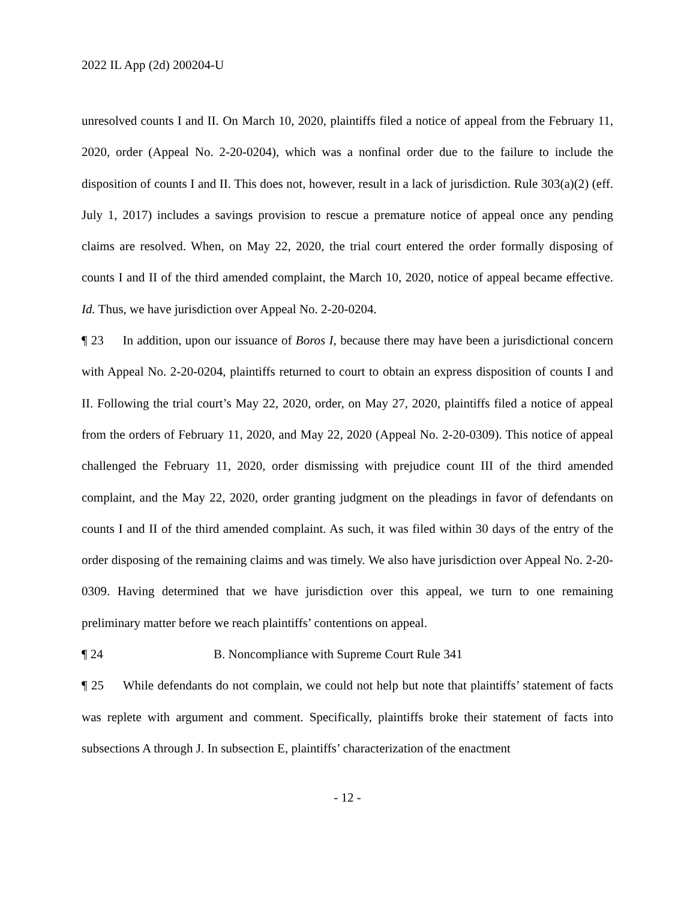2022 IL App (2d) 200204-U
unresolved counts I and II. On March 10, 2020, plaintiffs filed a notice of appeal from the February 11, 2020, order (Appeal No. 2-20-0204), which was a nonfinal order due to the failure to include the disposition of counts I and II. This does not, however, result in a lack of jurisdiction. Rule 303(a)(2) (eff. July 1, 2017) includes a savings provision to rescue a premature notice of appeal once any pending claims are resolved. When, on May 22, 2020, the trial court entered the order formally disposing of counts I and II of the third amended complaint, the March 10, 2020, notice of appeal became effective. Id. Thus, we have jurisdiction over Appeal No. 2-20-0204.
¶ 23 In addition, upon our issuance of Boros I, because there may have been a jurisdictional concern with Appeal No. 2-20-0204, plaintiffs returned to court to obtain an express disposition of counts I and II. Following the trial court’s May 22, 2020, order, on May 27, 2020, plaintiffs filed a notice of appeal from the orders of February 11, 2020, and May 22, 2020 (Appeal No. 2-20-0309). This notice of appeal challenged the February 11, 2020, order dismissing with prejudice count III of the third amended complaint, and the May 22, 2020, order granting judgment on the pleadings in favor of defendants on counts I and II of the third amended complaint. As such, it was filed within 30 days of the entry of the order disposing of the remaining claims and was timely. We also have jurisdiction over Appeal No. 2-20-0309. Having determined that we have jurisdiction over this appeal, we turn to one remaining preliminary matter before we reach plaintiffs’ contentions on appeal.
¶ 24 B. Noncompliance with Supreme Court Rule 341
¶ 25 While defendants do not complain, we could not help but note that plaintiffs’ statement of facts was replete with argument and comment. Specifically, plaintiffs broke their statement of facts into subsections A through J. In subsection E, plaintiffs’ characterization of the enactment
- 12 -